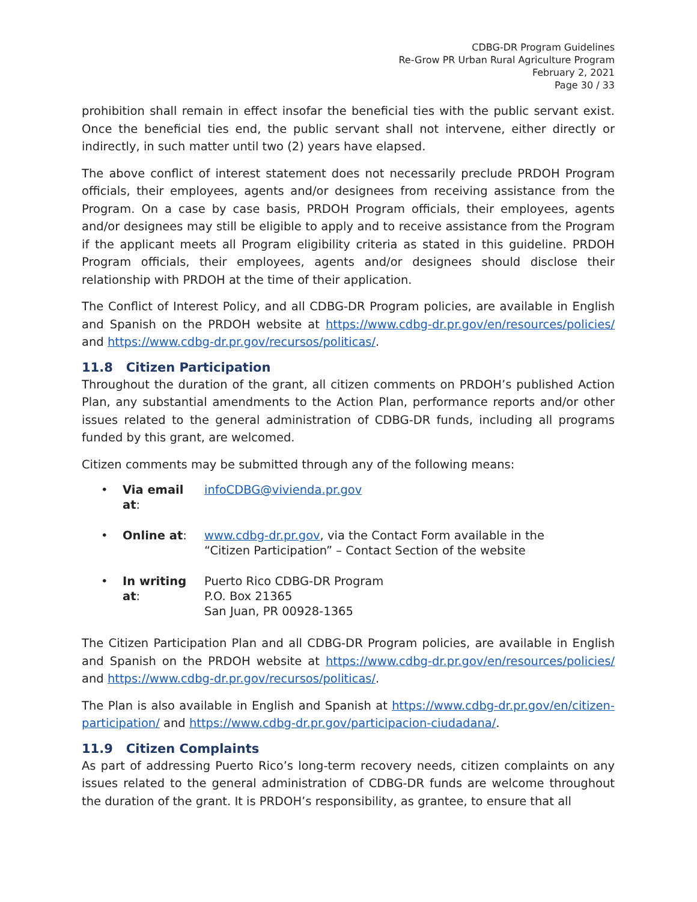CDBG-DR Program Guidelines
Re-Grow PR Urban Rural Agriculture Program
February 2, 2021
Page 30 / 33
prohibition shall remain in effect insofar the beneficial ties with the public servant exist. Once the beneficial ties end, the public servant shall not intervene, either directly or indirectly, in such matter until two (2) years have elapsed.
The above conflict of interest statement does not necessarily preclude PRDOH Program officials, their employees, agents and/or designees from receiving assistance from the Program. On a case by case basis, PRDOH Program officials, their employees, agents and/or designees may still be eligible to apply and to receive assistance from the Program if the applicant meets all Program eligibility criteria as stated in this guideline. PRDOH Program officials, their employees, agents and/or designees should disclose their relationship with PRDOH at the time of their application.
The Conflict of Interest Policy, and all CDBG-DR Program policies, are available in English and Spanish on the PRDOH website at https://www.cdbg-dr.pr.gov/en/resources/policies/ and https://www.cdbg-dr.pr.gov/recursos/politicas/.
11.8 Citizen Participation
Throughout the duration of the grant, all citizen comments on PRDOH’s published Action Plan, any substantial amendments to the Action Plan, performance reports and/or other issues related to the general administration of CDBG-DR funds, including all programs funded by this grant, are welcomed.
Citizen comments may be submitted through any of the following means:
• Via email at: infoCDBG@vivienda.pr.gov
• Online at: www.cdbg-dr.pr.gov, via the Contact Form available in the
“Citizen Participation” – Contact Section of the website
• In writing at: Puerto Rico CDBG-DR Program
P.O. Box 21365
San Juan, PR 00928-1365
The Citizen Participation Plan and all CDBG-DR Program policies, are available in English and Spanish on the PRDOH website at https://www.cdbg-dr.pr.gov/en/resources/policies/ and https://www.cdbg-dr.pr.gov/recursos/politicas/.
The Plan is also available in English and Spanish at https://www.cdbg-dr.pr.gov/en/citizen-participation/ and https://www.cdbg-dr.pr.gov/participacion-ciudadana/.
11.9 Citizen Complaints
As part of addressing Puerto Rico’s long-term recovery needs, citizen complaints on any issues related to the general administration of CDBG-DR funds are welcome throughout the duration of the grant. It is PRDOH’s responsibility, as grantee, to ensure that all